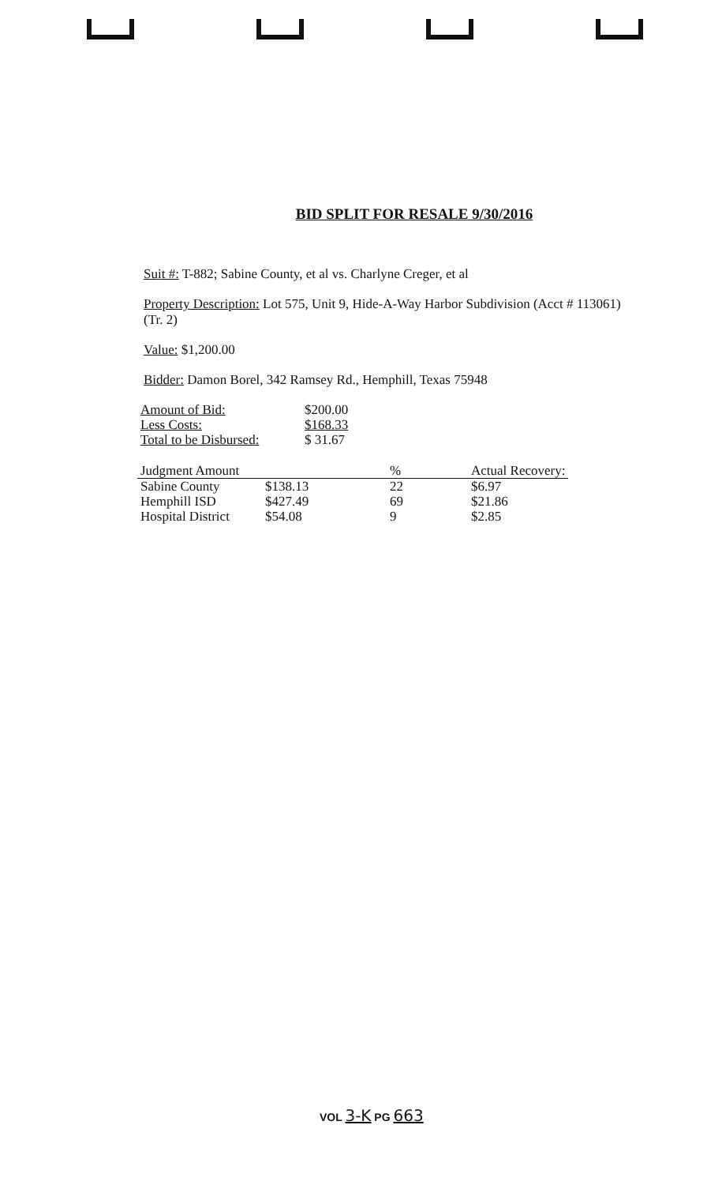BID SPLIT FOR RESALE 9/30/2016
Suit #: T-882; Sabine County, et al vs. Charlyne Creger, et al
Property Description: Lot 575, Unit 9, Hide-A-Way Harbor Subdivision (Acct # 113061)
(Tr. 2)
Value: $1,200.00
Bidder: Damon Borel, 342 Ramsey Rd., Hemphill, Texas 75948
| Amount of Bid: | $200.00 |
| Less Costs: | $168.33 |
| Total to be Disbursed: | $ 31.67 |
| Judgment Amount | | % | Actual Recovery: |
| Sabine County | $138.13 | 22 | $6.97 |
| Hemphill ISD | $427.49 | 69 | $21.86 |
| Hospital District | $54.08 | 9 | $2.85 |
VOL 3-K PG 663